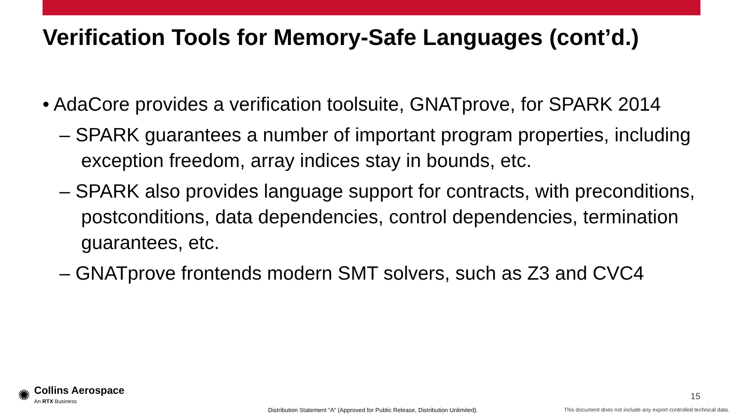Verification Tools for Memory-Safe Languages (cont’d.)
• AdaCore provides a verification toolsuite, GNATprove, for SPARK 2014
– SPARK guarantees a number of important program properties, including exception freedom, array indices stay in bounds, etc.
– SPARK also provides language support for contracts, with preconditions, postconditions, data dependencies, control dependencies, termination guarantees, etc.
– GNATprove frontends modern SMT solvers, such as Z3 and CVC4
✺
Collins Aerospace
An RTX Business
15
Distribution Statement “A” (Approved for Public Release, Distribution Unlimited).
This document does not include any export controlled technical data.